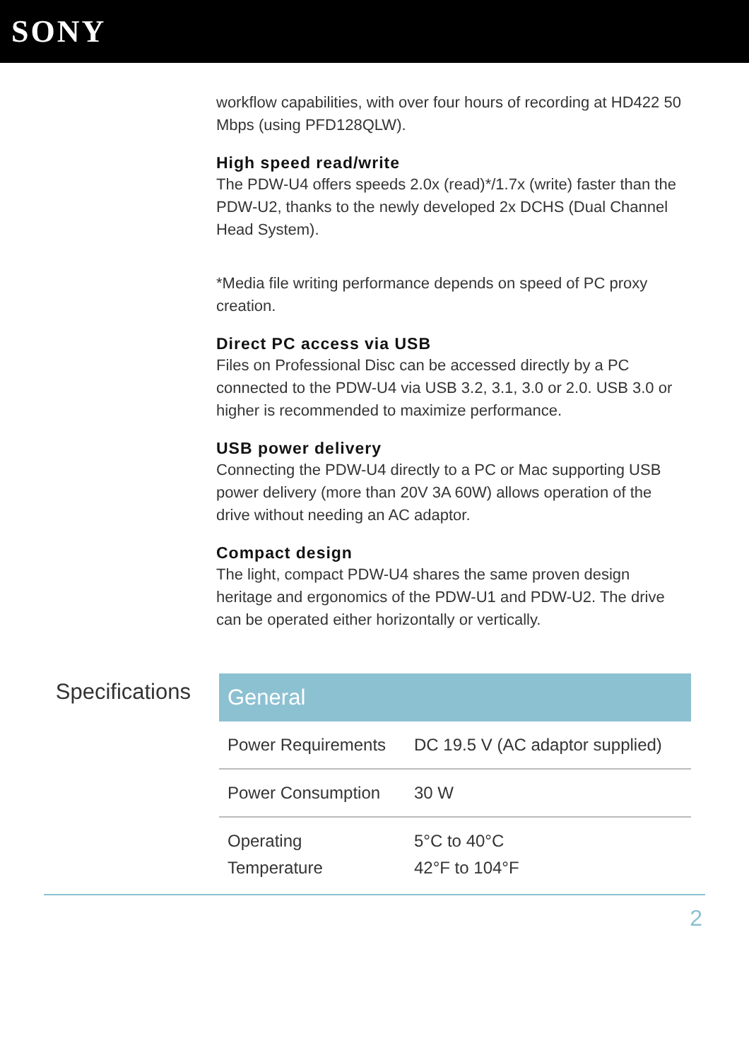SONY
workflow capabilities, with over four hours of recording at HD422 50 Mbps (using PFD128QLW).
High speed read/write
The PDW-U4 offers speeds 2.0x (read)*/1.7x (write) faster than the PDW-U2, thanks to the newly developed 2x DCHS (Dual Channel Head System).
*Media file writing performance depends on speed of PC proxy creation.
Direct PC access via USB
Files on Professional Disc can be accessed directly by a PC connected to the PDW-U4 via USB 3.2, 3.1, 3.0 or 2.0. USB 3.0 or higher is recommended to maximize performance.
USB power delivery
Connecting the PDW-U4 directly to a PC or Mac supporting USB power delivery (more than 20V 3A 60W) allows operation of the drive without needing an AC adaptor.
Compact design
The light, compact PDW-U4 shares the same proven design heritage and ergonomics of the PDW-U1 and PDW-U2. The drive can be operated either horizontally or vertically.
Specifications
| General | |
| --- | --- |
| Power Requirements | DC 19.5 V (AC adaptor supplied) |
| Power Consumption | 30 W |
| Operating Temperature | 5°C to 40°C 42°F to 104°F |
2